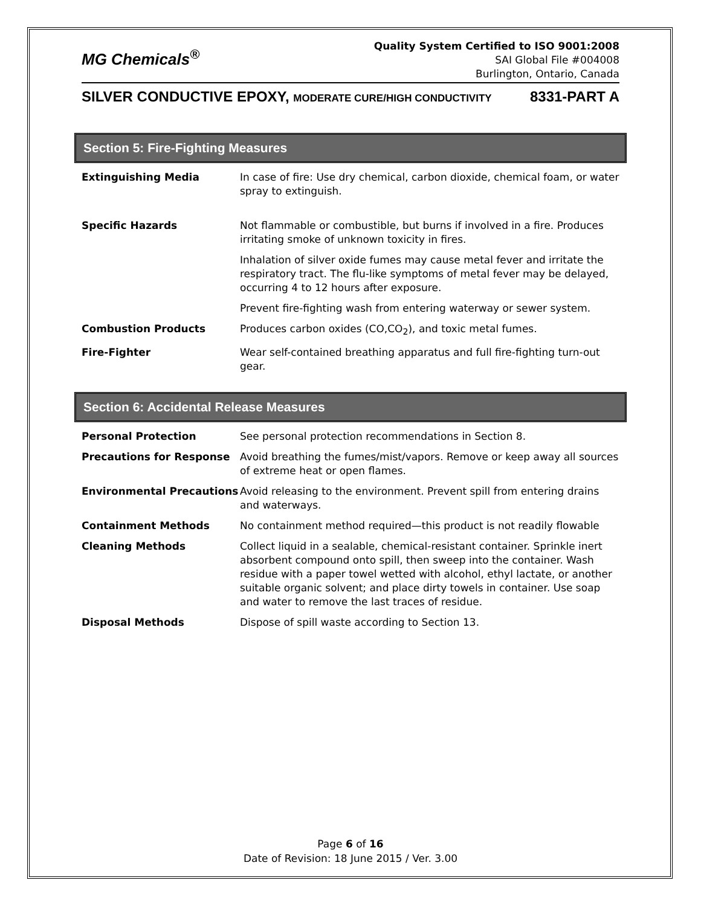MG Chemicals<sup>®</sup>
Quality System Certified to ISO 9001:2008
SAI Global File #004008
Burlington, Ontario, Canada
SILVER CONDUCTIVE EPOXY, MODERATE CURE/HIGH CONDUCTIVITY 8331-PART A
Section 5: Fire-Fighting Measures
| Extinguishing Media | In case of fire: Use dry chemical, carbon dioxide, chemical foam, or water spray to extinguish. |
| Specific Hazards | Not flammable or combustible, but burns if involved in a fire. Produces irritating smoke of unknown toxicity in fires. |
| | Inhalation of silver oxide fumes may cause metal fever and irritate the respiratory tract. The flu-like symptoms of metal fever may be delayed, occurring 4 to 12 hours after exposure. |
| | Prevent fire-fighting wash from entering waterway or sewer system. |
| Combustion Products | Produces carbon oxides (CO,CO<sub>2</sub>), and toxic metal fumes. |
| Fire-Fighter | Wear self-contained breathing apparatus and full fire-fighting turn-out gear. |
Section 6: Accidental Release Measures
| Personal Protection | See personal protection recommendations in Section 8. |
| Precautions for Response | Avoid breathing the fumes/mist/vapors. Remove or keep away all sources of extreme heat or open flames. |
| Environmental Precautions | Avoid releasing to the environment. Prevent spill from entering drains and waterways. |
| Containment Methods | No containment method required—this product is not readily flowable |
| Cleaning Methods | Collect liquid in a sealable, chemical-resistant container. Sprinkle inert absorbent compound onto spill, then sweep into the container. Wash residue with a paper towel wetted with alcohol, ethyl lactate, or another suitable organic solvent; and place dirty towels in container. Use soap and water to remove the last traces of residue. |
| Disposal Methods | Dispose of spill waste according to Section 13. |
Page 6 of 16
Date of Revision: 18 June 2015 / Ver. 3.00